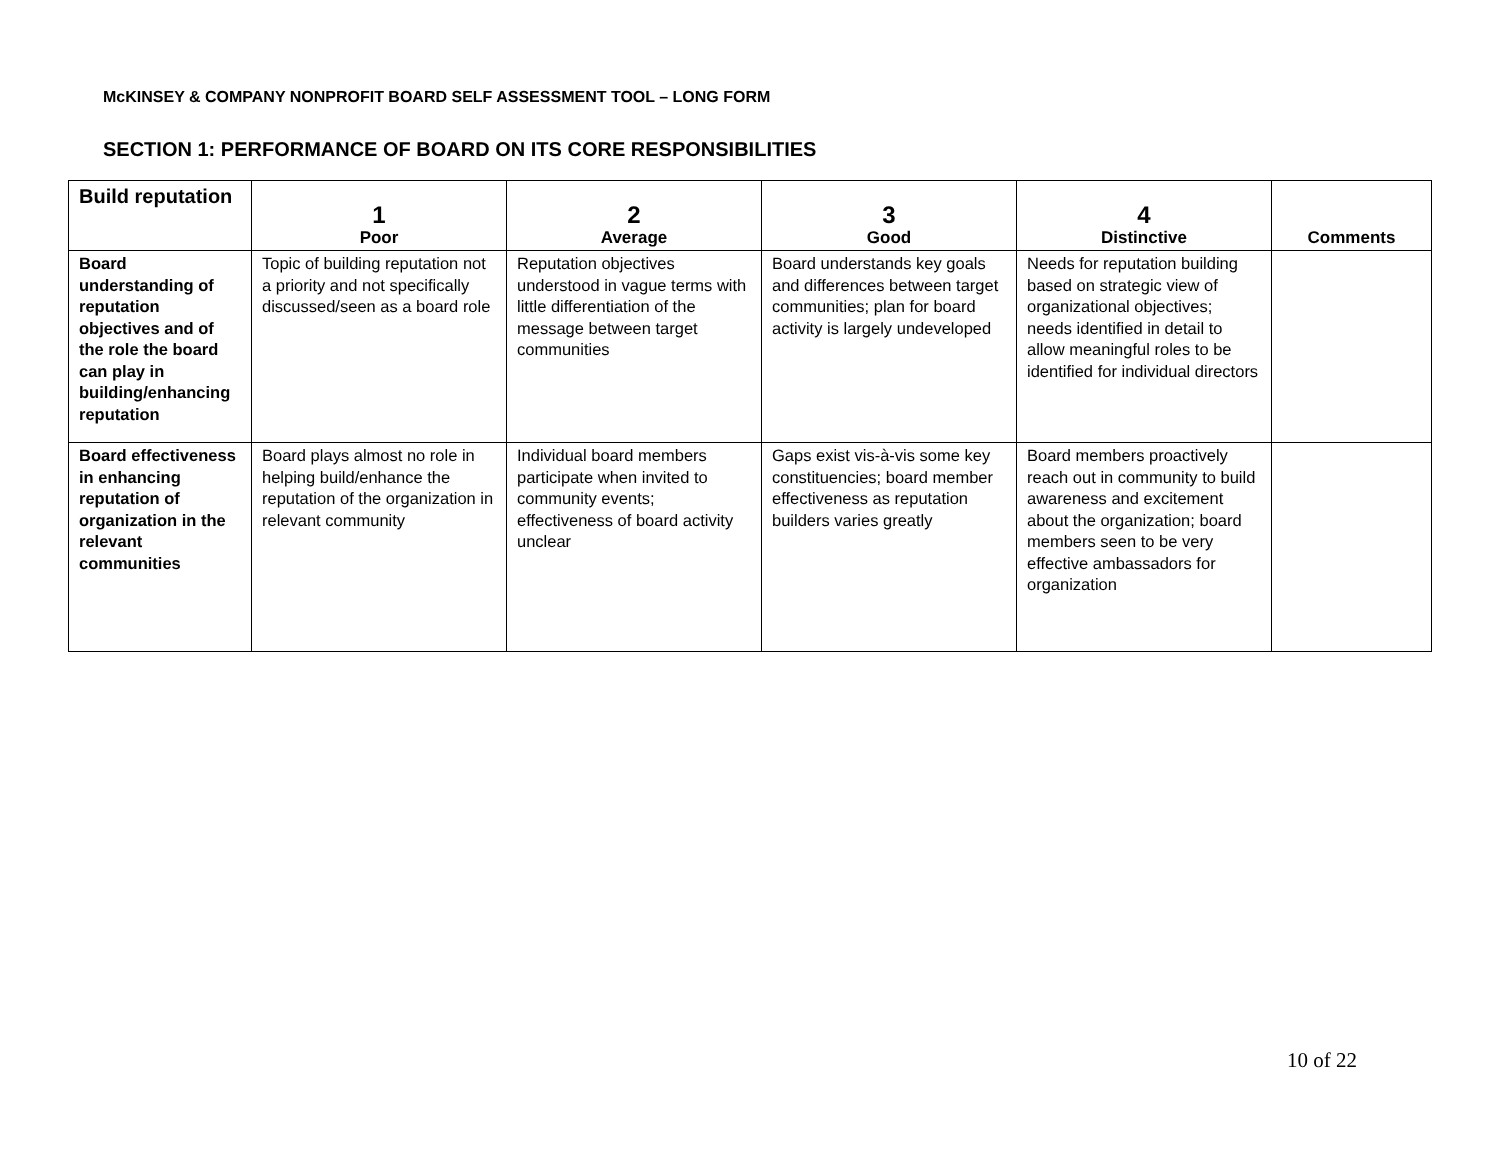McKINSEY & COMPANY NONPROFIT BOARD SELF ASSESSMENT TOOL – LONG FORM
SECTION 1: PERFORMANCE OF BOARD ON ITS CORE RESPONSIBILITIES
| Build reputation | 1 Poor | 2 Average | 3 Good | 4 Distinctive | Comments |
| --- | --- | --- | --- | --- | --- |
| Board understanding of reputation objectives and of the role the board can play in building/enhancing reputation | Topic of building reputation not a priority and not specifically discussed/seen as a board role | Reputation objectives understood in vague terms with little differentiation of the message between target communities | Board understands key goals and differences between target communities; plan for board activity is largely undeveloped | Needs for reputation building based on strategic view of organizational objectives; needs identified in detail to allow meaningful roles to be identified for individual directors | |
| Board effectiveness in enhancing reputation of organization in the relevant communities | Board plays almost no role in helping build/enhance the reputation of the organization in relevant community | Individual board members participate when invited to community events; effectiveness of board activity unclear | Gaps exist vis-à-vis some key constituencies; board member effectiveness as reputation builders varies greatly | Board members proactively reach out in community to build awareness and excitement about the organization; board members seen to be very effective ambassadors for organization | |
10 of 22